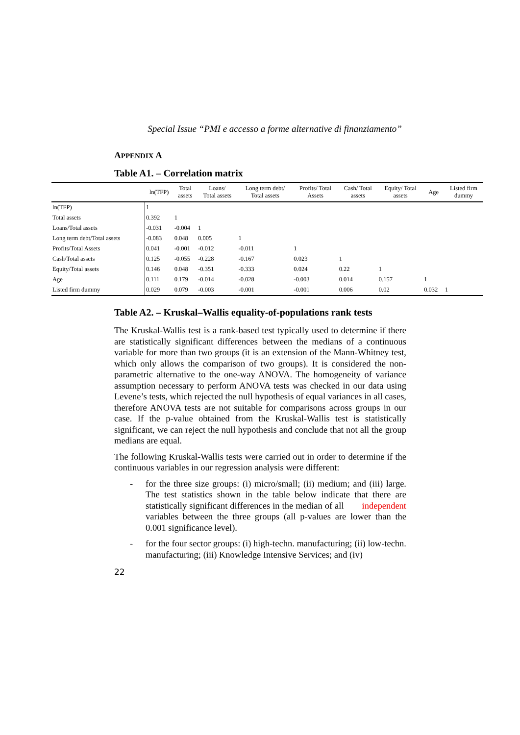Special Issue “PMI e accesso a forme alternative di finanziamento”
APPENDIX A
Table A1. – Correlation matrix
| | ln(TFP) | Total assets | Loans/ Total assets | Long term debt/ Total assets | Profits/ Total Assets | Cash/ Total assets | Equity/ Total assets | Age | Listed firm dummy |
| --- | --- | --- | --- | --- | --- | --- | --- | --- | --- |
| ln(TFP) | 1 | | | | | | | | |
| Total assets | 0.392 | 1 | | | | | | | |
| Loans/Total assets | -0.031 | -0.004 | 1 | | | | | | |
| Long term debt/Total assets | -0.083 | 0.048 | 0.005 | 1 | | | | | |
| Profits/Total Assets | 0.041 | -0.001 | -0.012 | -0.011 | 1 | | | | |
| Cash/Total assets | 0.125 | -0.055 | -0.228 | -0.167 | 0.023 | 1 | | | |
| Equity/Total assets | 0.146 | 0.048 | -0.351 | -0.333 | 0.024 | 0.22 | 1 | | |
| Age | 0.111 | 0.179 | -0.014 | -0.028 | -0.003 | 0.014 | 0.157 | 1 | |
| Listed firm dummy | 0.029 | 0.079 | -0.003 | -0.001 | -0.001 | 0.006 | 0.02 | 0.032 | 1 |
Table A2. – Kruskal–Wallis equality-of-populations rank tests
The Kruskal-Wallis test is a rank-based test typically used to determine if there are statistically significant differences between the medians of a continuous variable for more than two groups (it is an extension of the Mann-Whitney test, which only allows the comparison of two groups). It is considered the non-parametric alternative to the one-way ANOVA. The homogeneity of variance assumption necessary to perform ANOVA tests was checked in our data using Levene’s tests, which rejected the null hypothesis of equal variances in all cases, therefore ANOVA tests are not suitable for comparisons across groups in our case. If the p-value obtained from the Kruskal-Wallis test is statistically significant, we can reject the null hypothesis and conclude that not all the group medians are equal.
The following Kruskal-Wallis tests were carried out in order to determine if the continuous variables in our regression analysis were different:
- for the three size groups: (i) micro/small; (ii) medium; and (iii) large. The test statistics shown in the table below indicate that there are statistically significant differences in the median of all independent variables between the three groups (all p-values are lower than the 0.001 significance level).
- for the four sector groups: (i) high-techn. manufacturing; (ii) low-techn. manufacturing; (iii) Knowledge Intensive Services; and (iv)
22